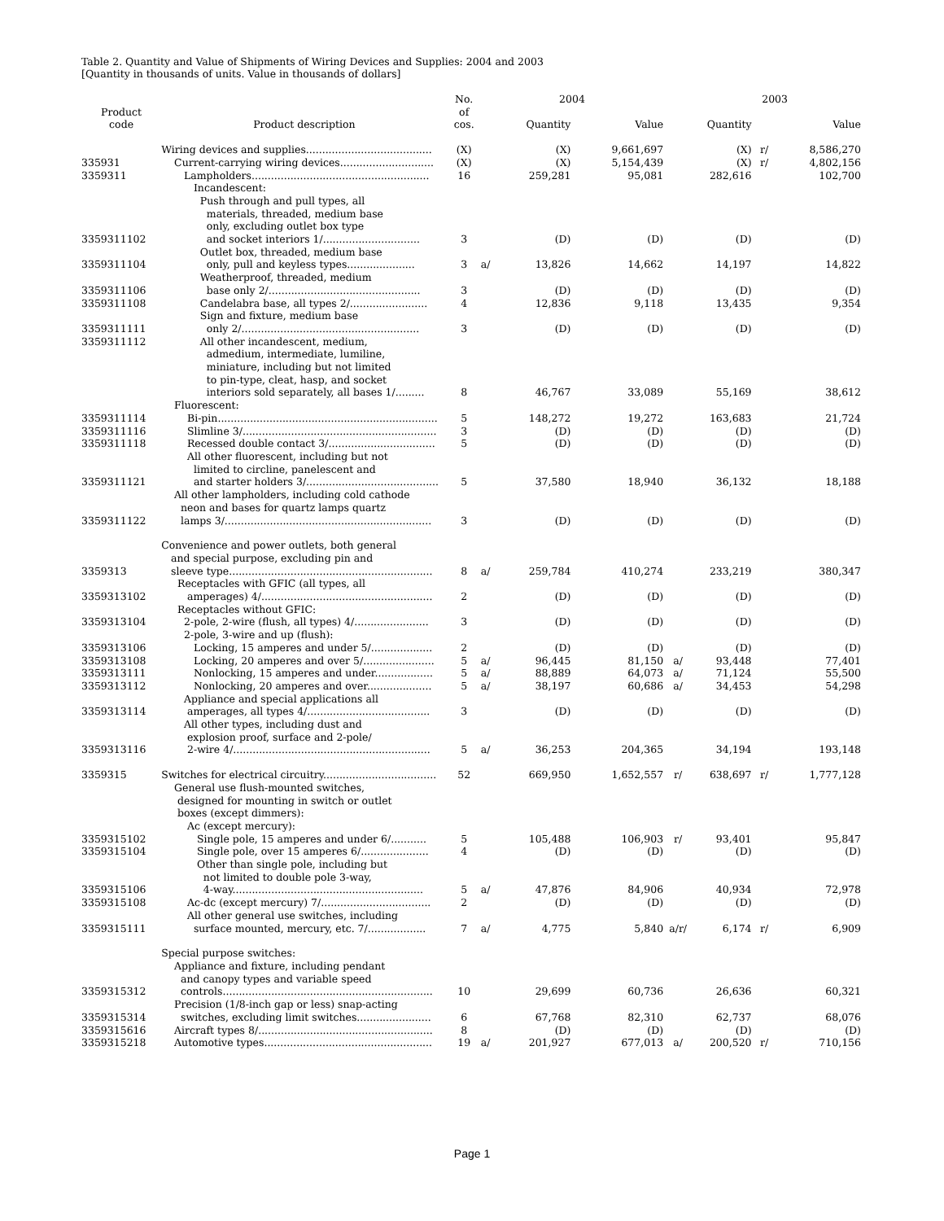Table 2. Quantity and Value of Shipments of Wiring Devices and Supplies: 2004 and 2003
[Quantity in thousands of units. Value in thousands of dollars]
| | | No. | 2004 | | | 2003 | | | |
| --- | --- | --- | --- | --- | --- | --- | --- | --- | --- |
| Product code | Product description | of cos. | | Quantity | Value | | Quantity | | Value |
| | Wiring devices and supplies....................................... | (X) | | (X) | 9,661,697 | | (X) | r/ | 8,586,270 |
| 335931 | Current-carrying wiring devices............................. | (X) | | (X) | 5,154,439 | | (X) | r/ | 4,802,156 |
| 3359311 | Lampholders....................................................... | 16 | | 259,281 | 95,081 | | 282,616 | | 102,700 |
| | Incandescent: | | | | | | | | |
| 3359311102 | Push through and pull types, all materials, threaded, medium base only, excluding outlet box type and socket interiors 1/.............................. | 3 | | (D) | (D) | | (D) | | (D) |
| 3359311104 | Outlet box, threaded, medium base only, pull and keyless types..................... | 3 | a/ | 13,826 | 14,662 | | 14,197 | | 14,822 |
| 3359311106 | Weatherproof, threaded, medium base only 2/............................................... | 3 | | (D) | (D) | | (D) | | (D) |
| 3359311108 | Candelabra base, all types 2/........................ | 4 | | 12,836 | 9,118 | | 13,435 | | 9,354 |
| 3359311111 | Sign and fixture, medium base only 2/....................................................... | 3 | | (D) | (D) | | (D) | | (D) |
| 3359311112 | All other incandescent, medium, admedium, intermediate, lumiline, miniature, including but not limited to pin-type, cleat, hasp, and socket interiors sold separately, all bases 1/......... | 8 | | 46,767 | 33,089 | | 55,169 | | 38,612 |
| | Fluorescent: | | | | | | | | |
| 3359311114 | Bi-pin.................................................................... | 5 | | 148,272 | 19,272 | | 163,683 | | 21,724 |
| 3359311116 | Slimline 3/............................................................ | 3 | | (D) | (D) | | (D) | | (D) |
| 3359311118 | Recessed double contact 3/................................. | 5 | | (D) | (D) | | (D) | | (D) |
| 3359311121 | All other fluorescent, including but not limited to circline, panelescent and and starter holders 3/......................................... | 5 | | 37,580 | 18,940 | | 36,132 | | 18,188 |
| 3359311122 | All other lampholders, including cold cathode neon and bases for quartz lamps quartz lamps 3/................................................................ | 3 | | (D) | (D) | | (D) | | (D) |
| 3359313 | Convenience and power outlets, both general and special purpose, excluding pin and sleeve type............................................................... | 8 | a/ | 259,784 | 410,274 | | 233,219 | | 380,347 |
| 3359313102 | Receptacles with GFIC (all types, all amperages) 4/..................................................... | 2 | | (D) | (D) | | (D) | | (D) |
| | Receptacles without GFIC: | | | | | | | | |
| 3359313104 | 2-pole, 2-wire (flush, all types) 4/....................... | 3 | | (D) | (D) | | (D) | | (D) |
| | 2-pole, 3-wire and up (flush): | | | | | | | | |
| 3359313106 | Locking, 15 amperes and under 5/................... | 2 | | (D) | (D) | | (D) | | (D) |
| 3359313108 | Locking, 20 amperes and over 5/...................... | 5 | a/ | 96,445 | 81,150 | a/ | 93,448 | | 77,401 |
| 3359313111 | Nonlocking, 15 amperes and under.................. | 5 | a/ | 88,889 | 64,073 | a/ | 71,124 | | 55,500 |
| 3359313112 | Nonlocking, 20 amperes and over.................... | 5 | a/ | 38,197 | 60,686 | a/ | 34,453 | | 54,298 |
| 3359313114 | Appliance and special applications all amperages, all types 4/...................................... | 3 | | (D) | (D) | | (D) | | (D) |
| 3359313116 | All other types, including dust and explosion proof, surface and 2-pole/ 2-wire 4/............................................................. | 5 | a/ | 36,253 | 204,365 | | 34,194 | | 193,148 |
| 3359315 | Switches for electrical circuitry................................... | 52 | | 669,950 | 1,652,557 | r/ | 638,697 | r/ | 1,777,128 |
| | General use flush-mounted switches, designed for mounting in switch or outlet boxes (except dimmers): Ac (except mercury): | | | | | | | | |
| 3359315102 | Single pole, 15 amperes and under 6/........... | 5 | | 105,488 | 106,903 | r/ | 93,401 | | 95,847 |
| 3359315104 | Single pole, over 15 amperes 6/..................... | 4 | | (D) | (D) | | (D) | | (D) |
| 3359315106 | Other than single pole, including but not limited to double pole 3-way, 4-way........................................................... | 5 | a/ | 47,876 | 84,906 | | 40,934 | | 72,978 |
| 3359315108 | Ac-dc (except mercury) 7/.................................. | 2 | | (D) | (D) | | (D) | | (D) |
| 3359315111 | All other general use switches, including surface mounted, mercury, etc. 7/.................. | 7 | a/ | 4,775 | 5,840 | a/r/ | 6,174 | r/ | 6,909 |
| | Special purpose switches: | | | | | | | | |
| 3359315312 | Appliance and fixture, including pendant and canopy types and variable speed controls................................................................. | 10 | | 29,699 | 60,736 | | 26,636 | | 60,321 |
| 3359315314 | Precision (1/8-inch gap or less) snap-acting switches, excluding limit switches....................... | 6 | | 67,768 | 82,310 | | 62,737 | | 68,076 |
| 3359315616 | Aircraft types 8/...................................................... | 8 | | (D) | (D) | | (D) | | (D) |
| 3359315218 | Automotive types.................................................... | 19 | a/ | 201,927 | 677,013 | a/ | 200,520 | r/ | 710,156 |
Page 1